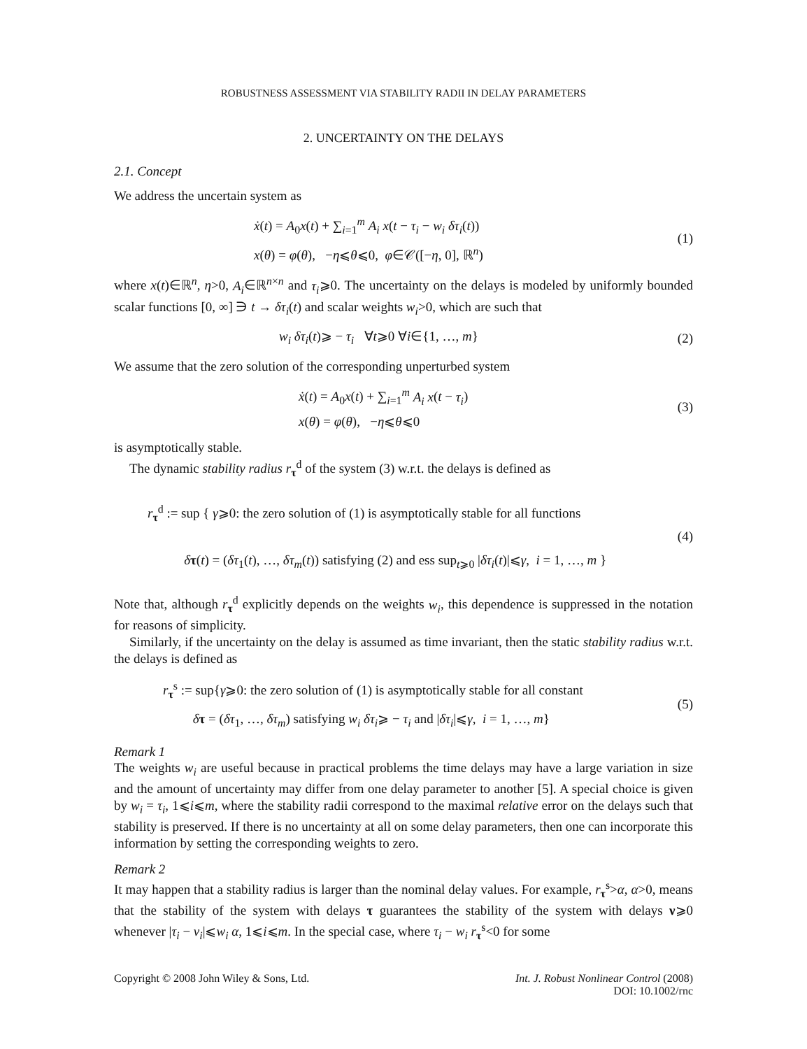ROBUSTNESS ASSESSMENT VIA STABILITY RADII IN DELAY PARAMETERS
2. UNCERTAINTY ON THE DELAYS
2.1. Concept
We address the uncertain system as
ẋ(t) = A<sub>0</sub>x(t) + ∑<sub>i=1</sub><sup>m</sup> A<sub>i</sub> x(t − τ<sub>i</sub> − w<sub>i</sub> δτ<sub>i</sub>(t))
x(θ) = φ(θ), −η⩽θ⩽0, φ∈𝒞([−η, 0], ℝ<sup>n</sup>)
(1)
where x(t)∈ℝ<sup>n</sup>, η>0, A<sub>i</sub>∈ℝ<sup>n×n</sup> and τ<sub>i</sub>⩾0. The uncertainty on the delays is modeled by uniformly bounded scalar functions [0, ∞] ∋ t → δτ<sub>i</sub>(t) and scalar weights w<sub>i</sub>>0, which are such that
w<sub>i</sub> δτ<sub>i</sub>(t)⩾ − τ<sub>i</sub> ∀t⩾0 ∀i∈{1, …, m}
(2)
We assume that the zero solution of the corresponding unperturbed system
ẋ(t) = A<sub>0</sub>x(t) + ∑<sub>i=1</sub><sup>m</sup> A<sub>i</sub> x(t − τ<sub>i</sub>)
x(θ) = φ(θ), −η⩽θ⩽0
(3)
is asymptotically stable.
The dynamic stability radius r<sub>τ</sub><sup>d</sup> of the system (3) w.r.t. the delays is defined as
r<sub>τ</sub><sup>d</sup> := sup { γ⩾0: the zero solution of (1) is asymptotically stable for all functions
δτ(t) = (δτ<sub>1</sub>(t), …, δτ<sub>m</sub>(t)) satisfying (2) and ess sup<sub>t⩾0</sub> |δτ<sub>i</sub>(t)|⩽γ, i = 1, …, m }
(4)
Note that, although r<sub>τ</sub><sup>d</sup> explicitly depends on the weights w<sub>i</sub>, this dependence is suppressed in the notation for reasons of simplicity.
Similarly, if the uncertainty on the delay is assumed as time invariant, then the static stability radius w.r.t. the delays is defined as
r<sub>τ</sub><sup>s</sup> := sup{γ⩾0: the zero solution of (1) is asymptotically stable for all constant
δτ = (δτ<sub>1</sub>, …, δτ<sub>m</sub>) satisfying w<sub>i</sub> δτ<sub>i</sub>⩾ − τ<sub>i</sub> and |δτ<sub>i</sub>|⩽γ, i = 1, …, m}
(5)
Remark 1
The weights w<sub>i</sub> are useful because in practical problems the time delays may have a large variation in size and the amount of uncertainty may differ from one delay parameter to another [5]. A special choice is given by w<sub>i</sub> = τ<sub>i</sub>, 1⩽i⩽m, where the stability radii correspond to the maximal relative error on the delays such that stability is preserved. If there is no uncertainty at all on some delay parameters, then one can incorporate this information by setting the corresponding weights to zero.
Remark 2
It may happen that a stability radius is larger than the nominal delay values. For example, r<sub>τ</sub><sup>s</sup>>α, α>0, means that the stability of the system with delays τ guarantees the stability of the system with delays ν⩾0 whenever |τ<sub>i</sub> − ν<sub>i</sub>|⩽w<sub>i</sub> α, 1⩽i⩽m. In the special case, where τ<sub>i</sub> − w<sub>i</sub> r<sub>τ</sub><sup>s</sup><0 for some
Copyright © 2008 John Wiley & Sons, Ltd.
Int. J. Robust Nonlinear Control (2008)
DOI: 10.1002/rnc